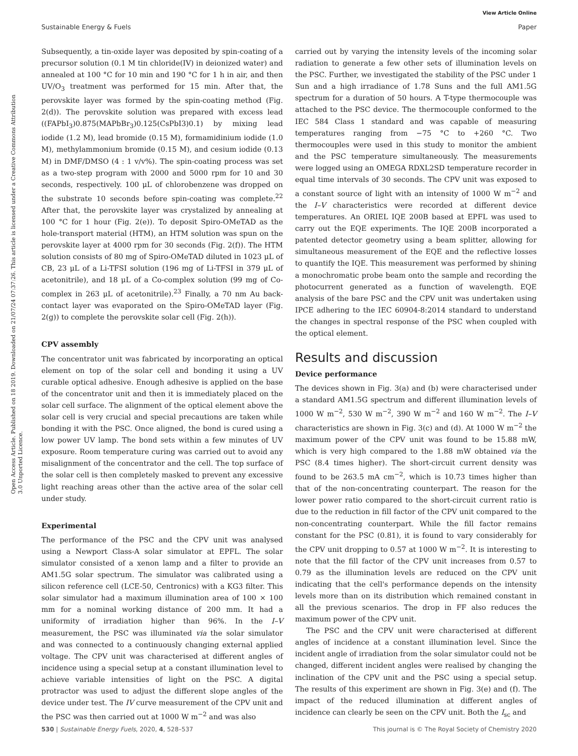View Article Online
Sustainable Energy & Fuels Paper
Open Access Article. Published on 18 2019. Downloaded on 21/07/24 07:37:26. This article is licensed under a Creative Commons Attribution 3.0 Unported Licence.
Subsequently, a tin-oxide layer was deposited by spin-coating of a precursor solution (0.1 M tin chloride(IV) in deionized water) and annealed at 100 °C for 10 min and 190 °C for 1 h in air, and then UV/O<sub>3</sub> treatment was performed for 15 min. After that, the perovskite layer was formed by the spin-coating method (Fig. 2(d)). The perovskite solution was prepared with excess lead ((FAPbI<sub>3</sub>)0.875(MAPbBr<sub>3</sub>)0.125(CsPbI3)0.1) by mixing lead iodide (1.2 M), lead bromide (0.15 M), formamidinium iodide (1.0 M), methylammonium bromide (0.15 M), and cesium iodide (0.13 M) in DMF/DMSO (4 : 1 v/v%). The spin-coating process was set as a two-step program with 2000 and 5000 rpm for 10 and 30 seconds, respectively. 100 μL of chlorobenzene was dropped on the substrate 10 seconds before spin-coating was complete.<sup>22</sup> After that, the perovskite layer was crystalized by annealing at 100 °C for 1 hour (Fig. 2(e)). To deposit Spiro-OMeTAD as the hole-transport material (HTM), an HTM solution was spun on the perovskite layer at 4000 rpm for 30 seconds (Fig. 2(f)). The HTM solution consists of 80 mg of Spiro-OMeTAD diluted in 1023 μL of CB, 23 μL of a Li-TFSI solution (196 mg of Li-TFSI in 379 μL of acetonitrile), and 18 μL of a Co-complex solution (99 mg of Co-complex in 263 μL of acetonitrile).<sup>23</sup> Finally, a 70 nm Au back-contact layer was evaporated on the Spiro-OMeTAD layer (Fig. 2(g)) to complete the perovskite solar cell (Fig. 2(h)).
CPV assembly
The concentrator unit was fabricated by incorporating an optical element on top of the solar cell and bonding it using a UV curable optical adhesive. Enough adhesive is applied on the base of the concentrator unit and then it is immediately placed on the solar cell surface. The alignment of the optical element above the solar cell is very crucial and special precautions are taken while bonding it with the PSC. Once aligned, the bond is cured using a low power UV lamp. The bond sets within a few minutes of UV exposure. Room temperature curing was carried out to avoid any misalignment of the concentrator and the cell. The top surface of the solar cell is then completely masked to prevent any excessive light reaching areas other than the active area of the solar cell under study.
Experimental
The performance of the PSC and the CPV unit was analysed using a Newport Class-A solar simulator at EPFL. The solar simulator consisted of a xenon lamp and a filter to provide an AM1.5G solar spectrum. The simulator was calibrated using a silicon reference cell (LCE-50, Centronics) with a KG3 filter. This solar simulator had a maximum illumination area of 100 × 100 mm for a nominal working distance of 200 mm. It had a uniformity of irradiation higher than 96%. In the I–V measurement, the PSC was illuminated via the solar simulator and was connected to a continuously changing external applied voltage. The CPV unit was characterised at different angles of incidence using a special setup at a constant illumination level to achieve variable intensities of light on the PSC. A digital protractor was used to adjust the different slope angles of the device under test. The IV curve measurement of the CPV unit and the PSC was then carried out at 1000 W m<sup>−2</sup> and was also
carried out by varying the intensity levels of the incoming solar radiation to generate a few other sets of illumination levels on the PSC. Further, we investigated the stability of the PSC under 1 Sun and a high irradiance of 1.78 Suns and the full AM1.5G spectrum for a duration of 50 hours. A T-type thermocouple was attached to the PSC device. The thermocouple conformed to the IEC 584 Class 1 standard and was capable of measuring temperatures ranging from −75 °C to +260 °C. Two thermocouples were used in this study to monitor the ambient and the PSC temperature simultaneously. The measurements were logged using an OMEGA RDXL2SD temperature recorder in equal time intervals of 30 seconds. The CPV unit was exposed to a constant source of light with an intensity of 1000 W m<sup>−2</sup> and the I–V characteristics were recorded at different device temperatures. An ORIEL IQE 200B based at EPFL was used to carry out the EQE experiments. The IQE 200B incorporated a patented detector geometry using a beam splitter, allowing for simultaneous measurement of the EQE and the reflective losses to quantify the IQE. This measurement was performed by shining a monochromatic probe beam onto the sample and recording the photocurrent generated as a function of wavelength. EQE analysis of the bare PSC and the CPV unit was undertaken using IPCE adhering to the IEC 60904-8:2014 standard to understand the changes in spectral response of the PSC when coupled with the optical element.
Results and discussion
Device performance
The devices shown in Fig. 3(a) and (b) were characterised under a standard AM1.5G spectrum and different illumination levels of 1000 W m<sup>−2</sup>, 530 W m<sup>−2</sup>, 390 W m<sup>−2</sup> and 160 W m<sup>−2</sup>. The I–V characteristics are shown in Fig. 3(c) and (d). At 1000 W m<sup>−2</sup> the maximum power of the CPV unit was found to be 15.88 mW, which is very high compared to the 1.88 mW obtained via the PSC (8.4 times higher). The short-circuit current density was found to be 263.5 mA cm<sup>−2</sup>, which is 10.73 times higher than that of the non-concentrating counterpart. The reason for the lower power ratio compared to the short-circuit current ratio is due to the reduction in fill factor of the CPV unit compared to the non-concentrating counterpart. While the fill factor remains constant for the PSC (0.81), it is found to vary considerably for the CPV unit dropping to 0.57 at 1000 W m<sup>−2</sup>. It is interesting to note that the fill factor of the CPV unit increases from 0.57 to 0.79 as the illumination levels are reduced on the CPV unit indicating that the cell's performance depends on the intensity levels more than on its distribution which remained constant in all the previous scenarios. The drop in FF also reduces the maximum power of the CPV unit.
The PSC and the CPV unit were characterised at different angles of incidence at a constant illumination level. Since the incident angle of irradiation from the solar simulator could not be changed, different incident angles were realised by changing the inclination of the CPV unit and the PSC using a special setup. The results of this experiment are shown in Fig. 3(e) and (f). The impact of the reduced illumination at different angles of incidence can clearly be seen on the CPV unit. Both the I<sub>sc</sub> and
530 | Sustainable Energy Fuels, 2020, 4, 528–537 This journal is © The Royal Society of Chemistry 2020